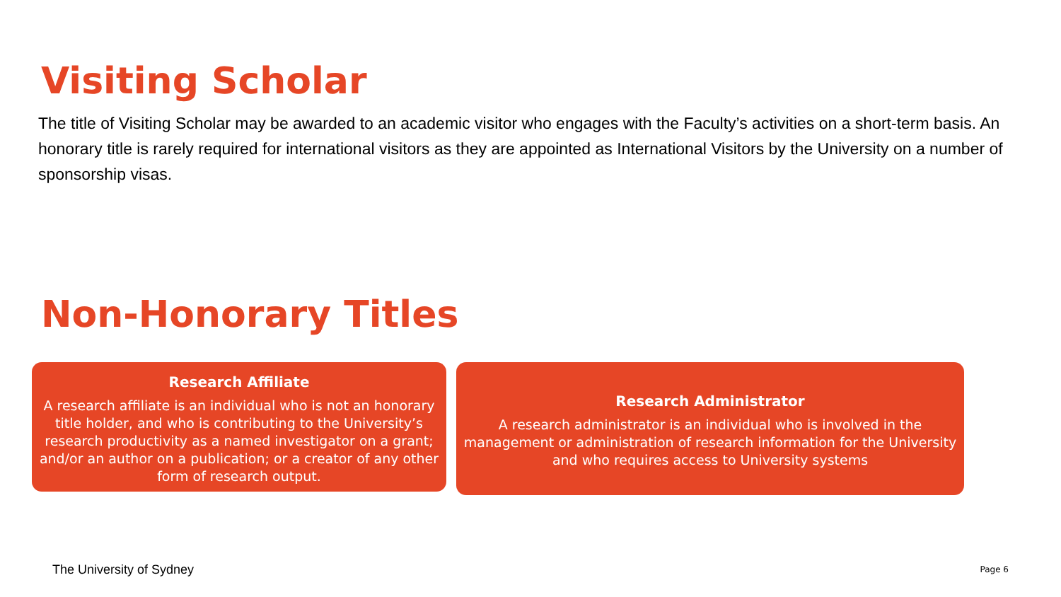Visiting Scholar
The title of Visiting Scholar may be awarded to an academic visitor who engages with the Faculty’s activities on a short-term basis. An honorary title is rarely required for international visitors as they are appointed as International Visitors by the University on a number of sponsorship visas.
Non-Honorary Titles
Research Affiliate
A research affiliate is an individual who is not an honorary title holder, and who is contributing to the University’s research productivity as a named investigator on a grant; and/or an author on a publication; or a creator of any other form of research output.
Research Administrator
A research administrator is an individual who is involved in the management or administration of research information for the University and who requires access to University systems
The University of Sydney Page 6